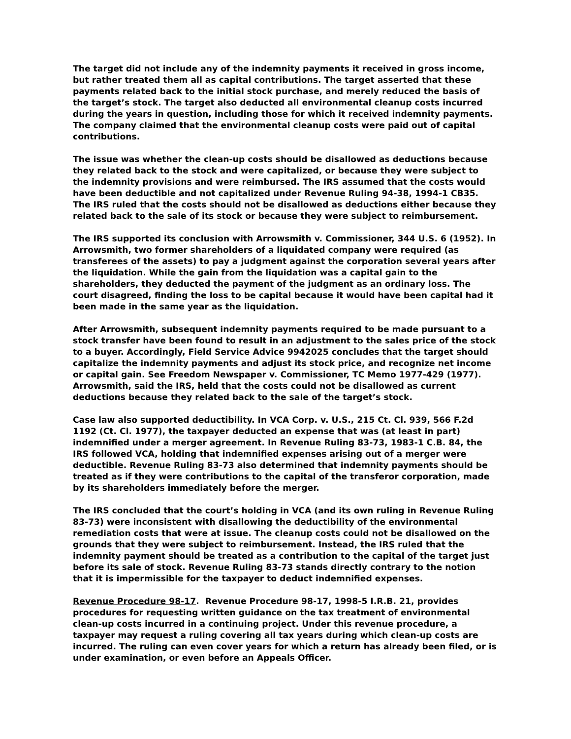The target did not include any of the indemnity payments it received in gross income, but rather treated them all as capital contributions. The target asserted that these payments related back to the initial stock purchase, and merely reduced the basis of the target’s stock. The target also deducted all environmental cleanup costs incurred during the years in question, including those for which it received indemnity payments. The company claimed that the environmental cleanup costs were paid out of capital contributions.
The issue was whether the clean-up costs should be disallowed as deductions because they related back to the stock and were capitalized, or because they were subject to the indemnity provisions and were reimbursed. The IRS assumed that the costs would have been deductible and not capitalized under Revenue Ruling 94-38, 1994-1 CB35. The IRS ruled that the costs should not be disallowed as deductions either because they related back to the sale of its stock or because they were subject to reimbursement.
The IRS supported its conclusion with Arrowsmith v. Commissioner, 344 U.S. 6 (1952). In Arrowsmith, two former shareholders of a liquidated company were required (as transferees of the assets) to pay a judgment against the corporation several years after the liquidation. While the gain from the liquidation was a capital gain to the shareholders, they deducted the payment of the judgment as an ordinary loss. The court disagreed, finding the loss to be capital because it would have been capital had it been made in the same year as the liquidation.
After Arrowsmith, subsequent indemnity payments required to be made pursuant to a stock transfer have been found to result in an adjustment to the sales price of the stock to a buyer. Accordingly, Field Service Advice 9942025 concludes that the target should capitalize the indemnity payments and adjust its stock price, and recognize net income or capital gain. See Freedom Newspaper v. Commissioner, TC Memo 1977-429 (1977). Arrowsmith, said the IRS, held that the costs could not be disallowed as current deductions because they related back to the sale of the target’s stock.
Case law also supported deductibility. In VCA Corp. v. U.S., 215 Ct. Cl. 939, 566 F.2d 1192 (Ct. Cl. 1977), the taxpayer deducted an expense that was (at least in part) indemnified under a merger agreement. In Revenue Ruling 83-73, 1983-1 C.B. 84, the IRS followed VCA, holding that indemnified expenses arising out of a merger were deductible. Revenue Ruling 83-73 also determined that indemnity payments should be treated as if they were contributions to the capital of the transferor corporation, made by its shareholders immediately before the merger.
The IRS concluded that the court’s holding in VCA (and its own ruling in Revenue Ruling 83-73) were inconsistent with disallowing the deductibility of the environmental remediation costs that were at issue. The cleanup costs could not be disallowed on the grounds that they were subject to reimbursement. Instead, the IRS ruled that the indemnity payment should be treated as a contribution to the capital of the target just before its sale of stock. Revenue Ruling 83-73 stands directly contrary to the notion that it is impermissible for the taxpayer to deduct indemnified expenses.
Revenue Procedure 98-17. Revenue Procedure 98-17, 1998-5 I.R.B. 21, provides procedures for requesting written guidance on the tax treatment of environmental clean-up costs incurred in a continuing project. Under this revenue procedure, a taxpayer may request a ruling covering all tax years during which clean-up costs are incurred. The ruling can even cover years for which a return has already been filed, or is under examination, or even before an Appeals Officer.